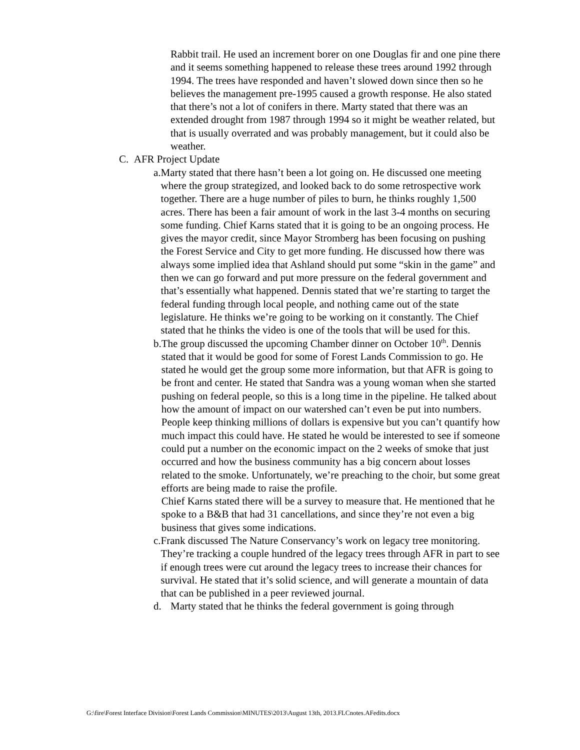Rabbit trail. He used an increment borer on one Douglas fir and one pine there and it seems something happened to release these trees around 1992 through 1994. The trees have responded and haven’t slowed down since then so he believes the management pre-1995 caused a growth response. He also stated that there’s not a lot of conifers in there. Marty stated that there was an extended drought from 1987 through 1994 so it might be weather related, but that is usually overrated and was probably management, but it could also be weather.
C. AFR Project Update
a. Marty stated that there hasn’t been a lot going on. He discussed one meeting where the group strategized, and looked back to do some retrospective work together. There are a huge number of piles to burn, he thinks roughly 1,500 acres. There has been a fair amount of work in the last 3-4 months on securing some funding. Chief Karns stated that it is going to be an ongoing process. He gives the mayor credit, since Mayor Stromberg has been focusing on pushing the Forest Service and City to get more funding. He discussed how there was always some implied idea that Ashland should put some “skin in the game” and then we can go forward and put more pressure on the federal government and that’s essentially what happened. Dennis stated that we’re starting to target the federal funding through local people, and nothing came out of the state legislature. He thinks we’re going to be working on it constantly. The Chief stated that he thinks the video is one of the tools that will be used for this.
b. The group discussed the upcoming Chamber dinner on October 10<sup>th</sup>. Dennis stated that it would be good for some of Forest Lands Commission to go. He stated he would get the group some more information, but that AFR is going to be front and center. He stated that Sandra was a young woman when she started pushing on federal people, so this is a long time in the pipeline. He talked about how the amount of impact on our watershed can’t even be put into numbers. People keep thinking millions of dollars is expensive but you can’t quantify how much impact this could have. He stated he would be interested to see if someone could put a number on the economic impact on the 2 weeks of smoke that just occurred and how the business community has a big concern about losses related to the smoke. Unfortunately, we’re preaching to the choir, but some great efforts are being made to raise the profile.
Chief Karns stated there will be a survey to measure that. He mentioned that he spoke to a B&B that had 31 cancellations, and since they’re not even a big business that gives some indications.
c. Frank discussed The Nature Conservancy’s work on legacy tree monitoring. They’re tracking a couple hundred of the legacy trees through AFR in part to see if enough trees were cut around the legacy trees to increase their chances for survival. He stated that it’s solid science, and will generate a mountain of data that can be published in a peer reviewed journal.
d. Marty stated that he thinks the federal government is going through
G:\fire\Forest Interface Division\Forest Lands Commission\MINUTES\2013\August 13th, 2013.FLCnotes.AFedits.docx